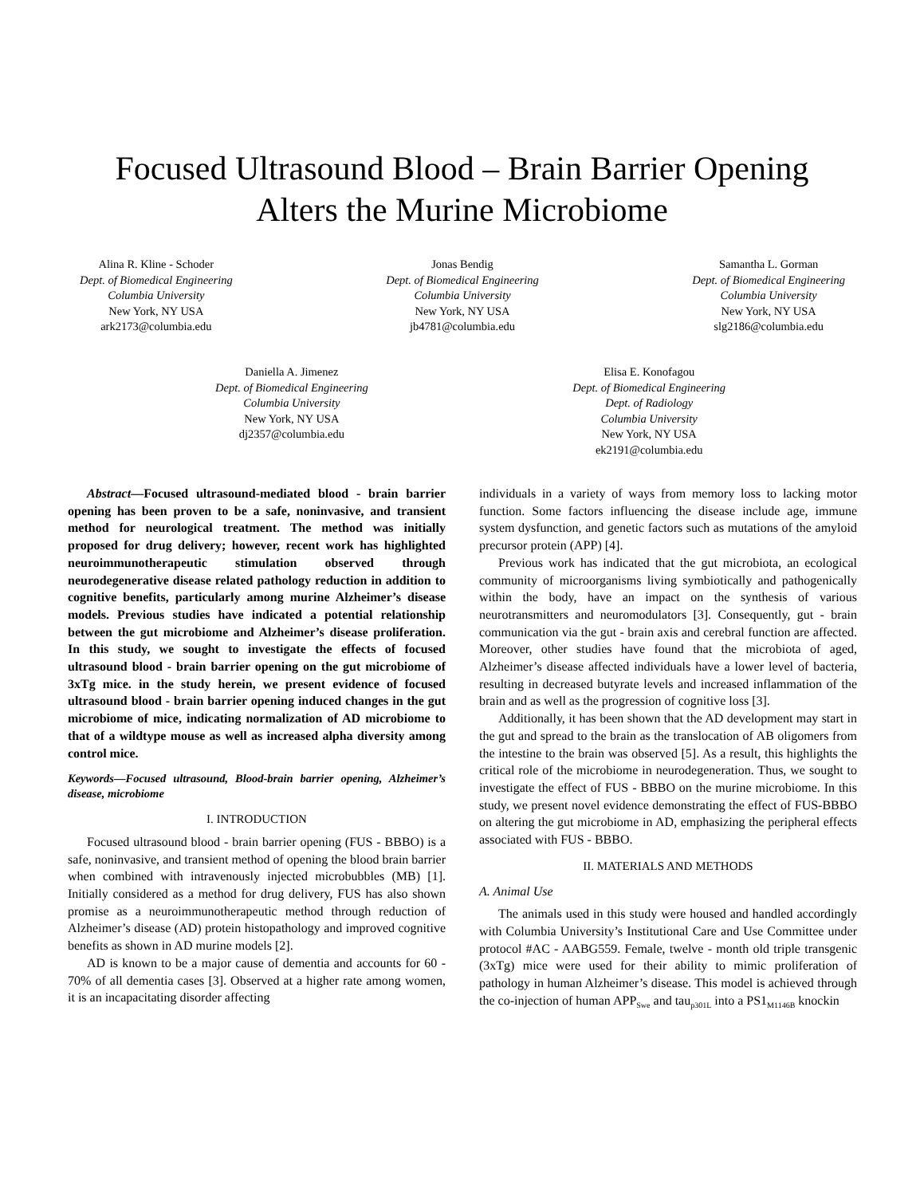Focused Ultrasound Blood – Brain Barrier Opening
Alters the Murine Microbiome
Alina R. Kline - Schoder
Dept. of Biomedical Engineering
Columbia University
New York, NY USA
ark2173@columbia.edu
Jonas Bendig
Dept. of Biomedical Engineering
Columbia University
New York, NY USA
jb4781@columbia.edu
Samantha L. Gorman
Dept. of Biomedical Engineering
Columbia University
New York, NY USA
slg2186@columbia.edu
Daniella A. Jimenez
Dept. of Biomedical Engineering
Columbia University
New York, NY USA
dj2357@columbia.edu
Elisa E. Konofagou
Dept. of Biomedical Engineering
Dept. of Radiology
Columbia University
New York, NY USA
ek2191@columbia.edu
Abstract—Focused ultrasound-mediated blood - brain barrier opening has been proven to be a safe, noninvasive, and transient method for neurological treatment. The method was initially proposed for drug delivery; however, recent work has highlighted neuroimmunotherapeutic stimulation observed through neurodegenerative disease related pathology reduction in addition to cognitive benefits, particularly among murine Alzheimer’s disease models. Previous studies have indicated a potential relationship between the gut microbiome and Alzheimer’s disease proliferation. In this study, we sought to investigate the effects of focused ultrasound blood - brain barrier opening on the gut microbiome of 3xTg mice. in the study herein, we present evidence of focused ultrasound blood - brain barrier opening induced changes in the gut microbiome of mice, indicating normalization of AD microbiome to that of a wildtype mouse as well as increased alpha diversity among control mice.
Keywords—Focused ultrasound, Blood-brain barrier opening, Alzheimer’s disease, microbiome
I. INTRODUCTION
Focused ultrasound blood - brain barrier opening (FUS - BBBO) is a safe, noninvasive, and transient method of opening the blood brain barrier when combined with intravenously injected microbubbles (MB) [1]. Initially considered as a method for drug delivery, FUS has also shown promise as a neuroimmunotherapeutic method through reduction of Alzheimer’s disease (AD) protein histopathology and improved cognitive benefits as shown in AD murine models [2].
AD is known to be a major cause of dementia and accounts for 60 - 70% of all dementia cases [3]. Observed at a higher rate among women, it is an incapacitating disorder affecting
individuals in a variety of ways from memory loss to lacking motor function. Some factors influencing the disease include age, immune system dysfunction, and genetic factors such as mutations of the amyloid precursor protein (APP) [4].
Previous work has indicated that the gut microbiota, an ecological community of microorganisms living symbiotically and pathogenically within the body, have an impact on the synthesis of various neurotransmitters and neuromodulators [3]. Consequently, gut - brain communication via the gut - brain axis and cerebral function are affected. Moreover, other studies have found that the microbiota of aged, Alzheimer’s disease affected individuals have a lower level of bacteria, resulting in decreased butyrate levels and increased inflammation of the brain and as well as the progression of cognitive loss [3].
Additionally, it has been shown that the AD development may start in the gut and spread to the brain as the translocation of AB oligomers from the intestine to the brain was observed [5]. As a result, this highlights the critical role of the microbiome in neurodegeneration. Thus, we sought to investigate the effect of FUS - BBBO on the murine microbiome. In this study, we present novel evidence demonstrating the effect of FUS-BBBO on altering the gut microbiome in AD, emphasizing the peripheral effects associated with FUS - BBBO.
II. MATERIALS AND METHODS
A. Animal Use
The animals used in this study were housed and handled accordingly with Columbia University’s Institutional Care and Use Committee under protocol #AC - AABG559. Female, twelve - month old triple transgenic (3xTg) mice were used for their ability to mimic proliferation of pathology in human Alzheimer’s disease. This model is achieved through the co-injection of human APP<sub>Swe</sub> and tau<sub>p301L</sub> into a PS1<sub>M1146B</sub> knockin